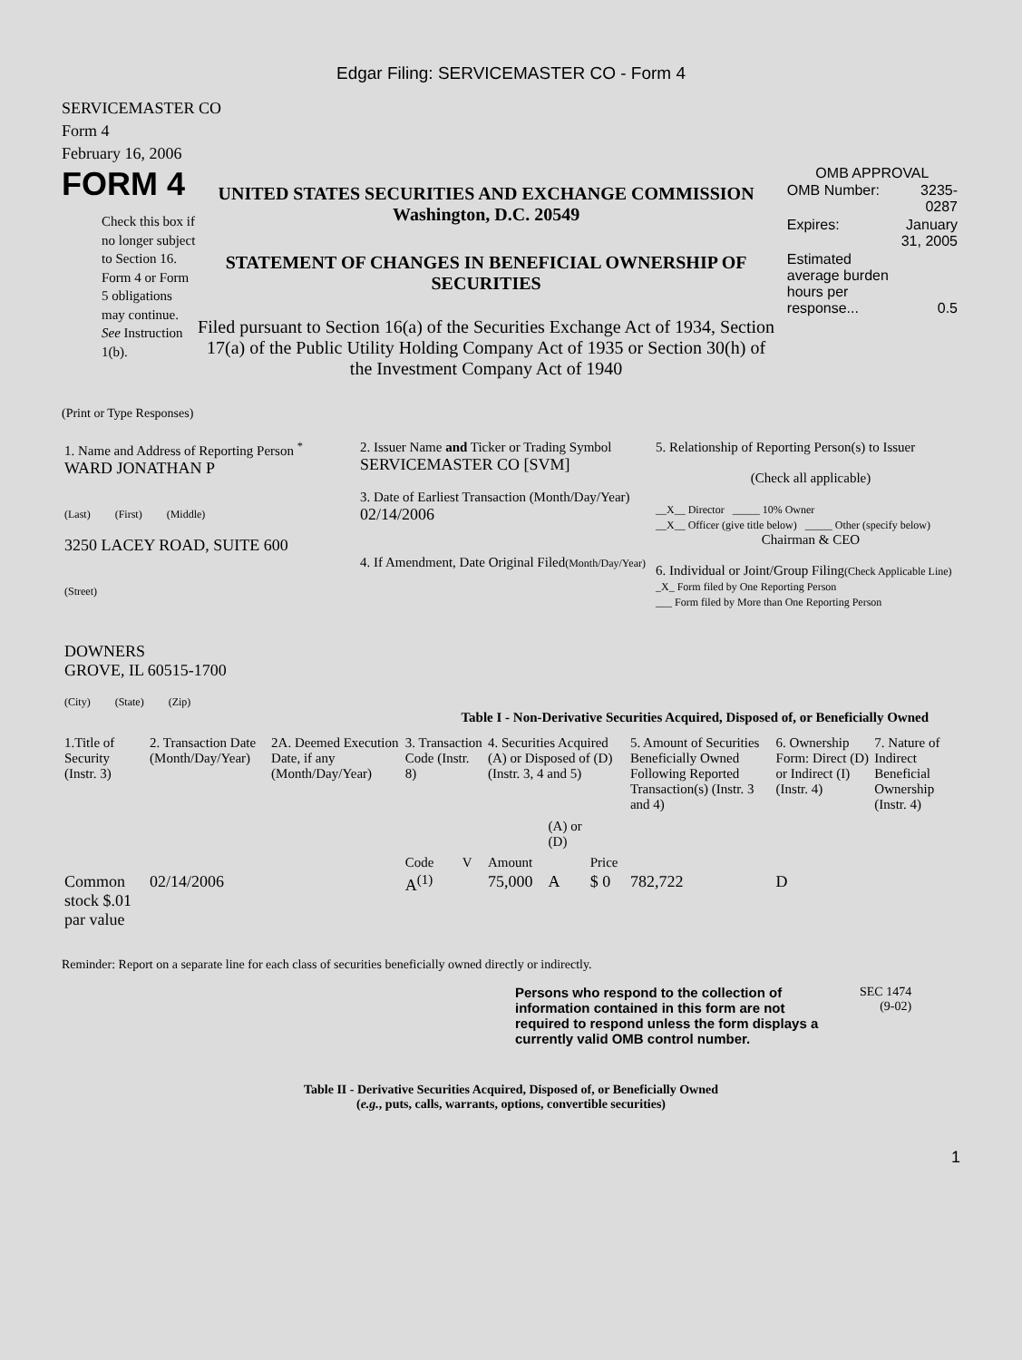Edgar Filing: SERVICEMASTER CO - Form 4
SERVICEMASTER CO
Form 4
February 16, 2006
FORM 4
Check this box if no longer subject to Section 16. Form 4 or Form 5 obligations may continue. See Instruction 1(b).
UNITED STATES SECURITIES AND EXCHANGE COMMISSION
Washington, D.C. 20549
STATEMENT OF CHANGES IN BENEFICIAL OWNERSHIP OF SECURITIES
Filed pursuant to Section 16(a) of the Securities Exchange Act of 1934, Section 17(a) of the Public Utility Holding Company Act of 1935 or Section 30(h) of the Investment Company Act of 1940
OMB APPROVAL
| OMB Number: | 3235-0287 |
| Expires: | January 31, 2005 |
| Estimated average burden hours per response... | 0.5 |
(Print or Type Responses)
| 1. Name and Address of Reporting Person <sup>*</sup> WARD JONATHAN P (Last) (First) (Middle) 3250 LACEY ROAD, SUITE 600 (Street) DOWNERS GROVE, IL 60515-1700 (City) (State) (Zip) | 2. Issuer Name and Ticker or Trading Symbol SERVICEMASTER CO [SVM] 3. Date of Earliest Transaction (Month/Day/Year) 02/14/2006 4. If Amendment, Date Original Filed (Month/Day/Year) | 5. Relationship of Reporting Person(s) to Issuer (Check all applicable) __X__ Director _____ 10% Owner __X__ Officer (give title below) _____ Other (specify below) Chairman & CEO 6. Individual or Joint/Group Filing (Check Applicable Line) _X_ Form filed by One Reporting Person ___ Form filed by More than One Reporting Person |
Table I - Non-Derivative Securities Acquired, Disposed of, or Beneficially Owned
| 1.Title of Security (Instr. 3) | 2. Transaction Date (Month/Day/Year) | 2A. Deemed Execution Date, if any (Month/Day/Year) | 3. Transaction Code (Instr. 8) | | 4. Securities Acquired (A) or Disposed of (D) (Instr. 3, 4 and 5) | | | 5. Amount of Securities Beneficially Owned Following Reported Transaction(s) (Instr. 3 and 4) | 6. Ownership Form: Direct (D) or Indirect (I) (Instr. 4) | 7. Nature of Indirect Beneficial Ownership (Instr. 4) |
| --- | --- | --- | --- | --- | --- | --- | --- | --- | --- | --- |
| | | | Code | V | Amount | (A) or (D) | Price | | | |
| Common stock $.01 par value | 02/14/2006 | | A<sup>(1)</sup> | | 75,000 | A | $ 0 | 782,722 | D | |
Reminder: Report on a separate line for each class of securities beneficially owned directly or indirectly.
Persons who respond to the collection of information contained in this form are not required to respond unless the form displays a currently valid OMB control number.
SEC 1474
(9-02)
Table II - Derivative Securities Acquired, Disposed of, or Beneficially Owned
(e.g., puts, calls, warrants, options, convertible securities)
1